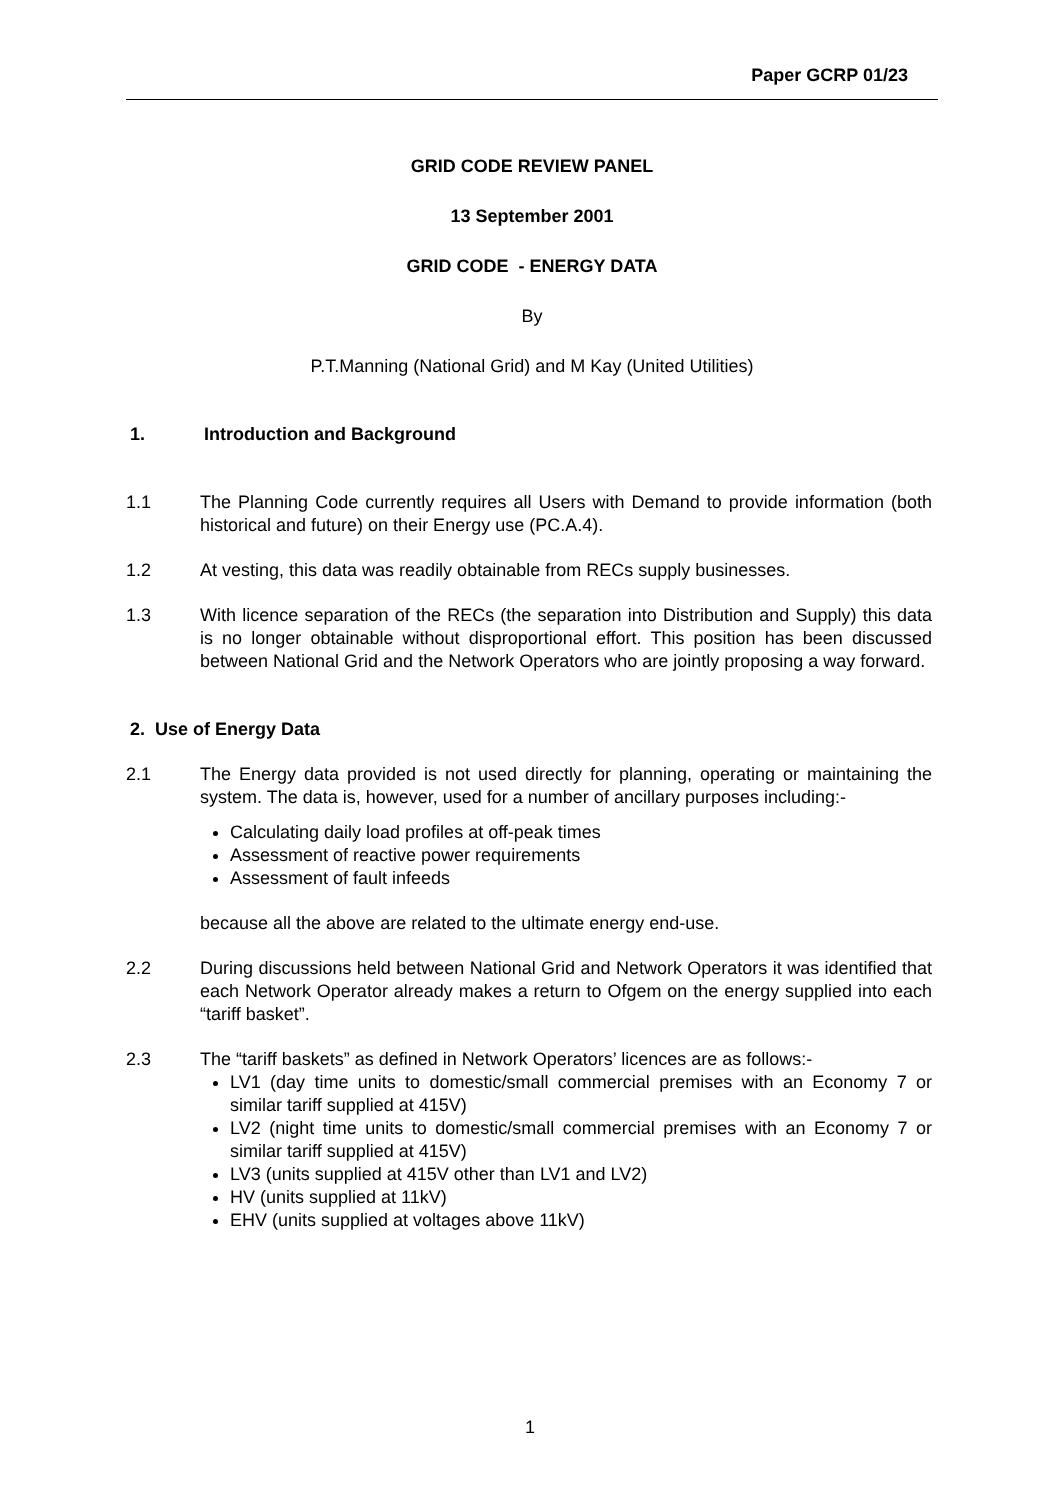Paper GCRP 01/23
GRID CODE REVIEW PANEL
13 September 2001
GRID CODE - ENERGY DATA
By
P.T.Manning (National Grid) and M Kay (United Utilities)
1. Introduction and Background
1.1 The Planning Code currently requires all Users with Demand to provide information (both historical and future) on their Energy use (PC.A.4).
1.2 At vesting, this data was readily obtainable from RECs supply businesses.
1.3 With licence separation of the RECs (the separation into Distribution and Supply) this data is no longer obtainable without disproportional effort. This position has been discussed between National Grid and the Network Operators who are jointly proposing a way forward.
2. Use of Energy Data
2.1 The Energy data provided is not used directly for planning, operating or maintaining the system. The data is, however, used for a number of ancillary purposes including:-
Calculating daily load profiles at off-peak times
Assessment of reactive power requirements
Assessment of fault infeeds
because all the above are related to the ultimate energy end-use.
2.2 During discussions held between National Grid and Network Operators it was identified that each Network Operator already makes a return to Ofgem on the energy supplied into each “tariff basket”.
2.3 The “tariff baskets” as defined in Network Operators’ licences are as follows:-
LV1 (day time units to domestic/small commercial premises with an Economy 7 or similar tariff supplied at 415V)
LV2 (night time units to domestic/small commercial premises with an Economy 7 or similar tariff supplied at 415V)
LV3 (units supplied at 415V other than LV1 and LV2)
HV (units supplied at 11kV)
EHV (units supplied at voltages above 11kV)
1